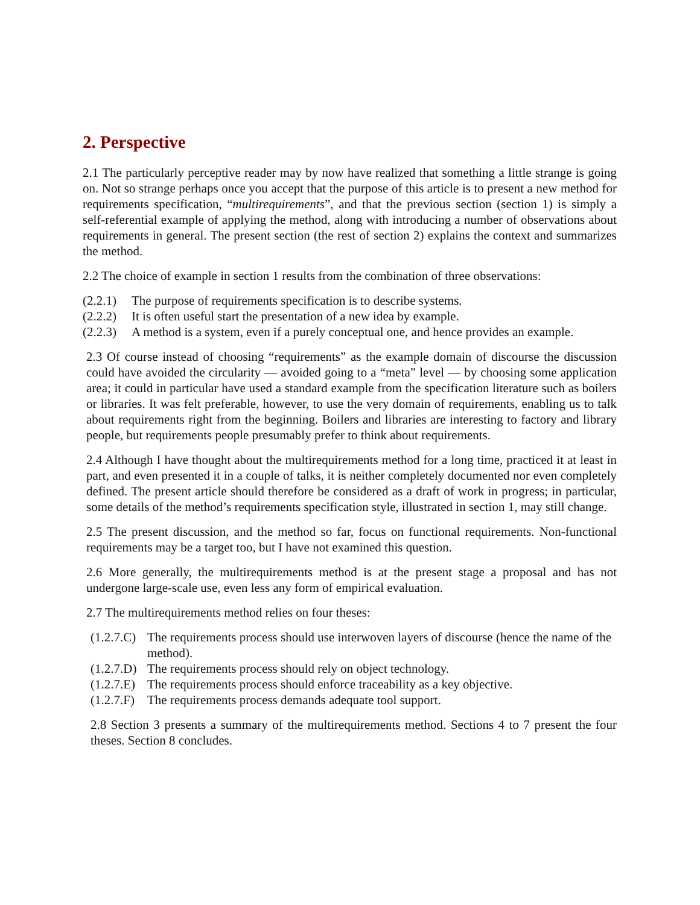2. Perspective
2.1 The particularly perceptive reader may by now have realized that something a little strange is going on. Not so strange perhaps once you accept that the purpose of this article is to present a new method for requirements specification, “multirequirements”, and that the previous section (section 1) is simply a self-referential example of applying the method, along with introducing a number of observations about requirements in general. The present section (the rest of section 2) explains the context and summarizes the method.
2.2 The choice of example in section 1 results from the combination of three observations:
(2.2.1) The purpose of requirements specification is to describe systems.
(2.2.2) It is often useful start the presentation of a new idea by example.
(2.2.3) A method is a system, even if a purely conceptual one, and hence provides an example.
2.3 Of course instead of choosing “requirements” as the example domain of discourse the discussion could have avoided the circularity — avoided going to a “meta” level — by choosing some application area; it could in particular have used a standard example from the specification literature such as boilers or libraries. It was felt preferable, however, to use the very domain of requirements, enabling us to talk about requirements right from the beginning. Boilers and libraries are interesting to factory and library people, but requirements people presumably prefer to think about requirements.
2.4 Although I have thought about the multirequirements method for a long time, practiced it at least in part, and even presented it in a couple of talks, it is neither completely documented nor even completely defined. The present article should therefore be considered as a draft of work in progress; in particular, some details of the method’s requirements specification style, illustrated in section 1, may still change.
2.5 The present discussion, and the method so far, focus on functional requirements. Non-functional requirements may be a target too, but I have not examined this question.
2.6 More generally, the multirequirements method is at the present stage a proposal and has not undergone large-scale use, even less any form of empirical evaluation.
2.7 The multirequirements method relies on four theses:
(1.2.7.C) The requirements process should use interwoven layers of discourse (hence the name of the method).
(1.2.7.D) The requirements process should rely on object technology.
(1.2.7.E) The requirements process should enforce traceability as a key objective.
(1.2.7.F) The requirements process demands adequate tool support.
2.8 Section 3 presents a summary of the multirequirements method. Sections 4 to 7 present the four theses. Section 8 concludes.